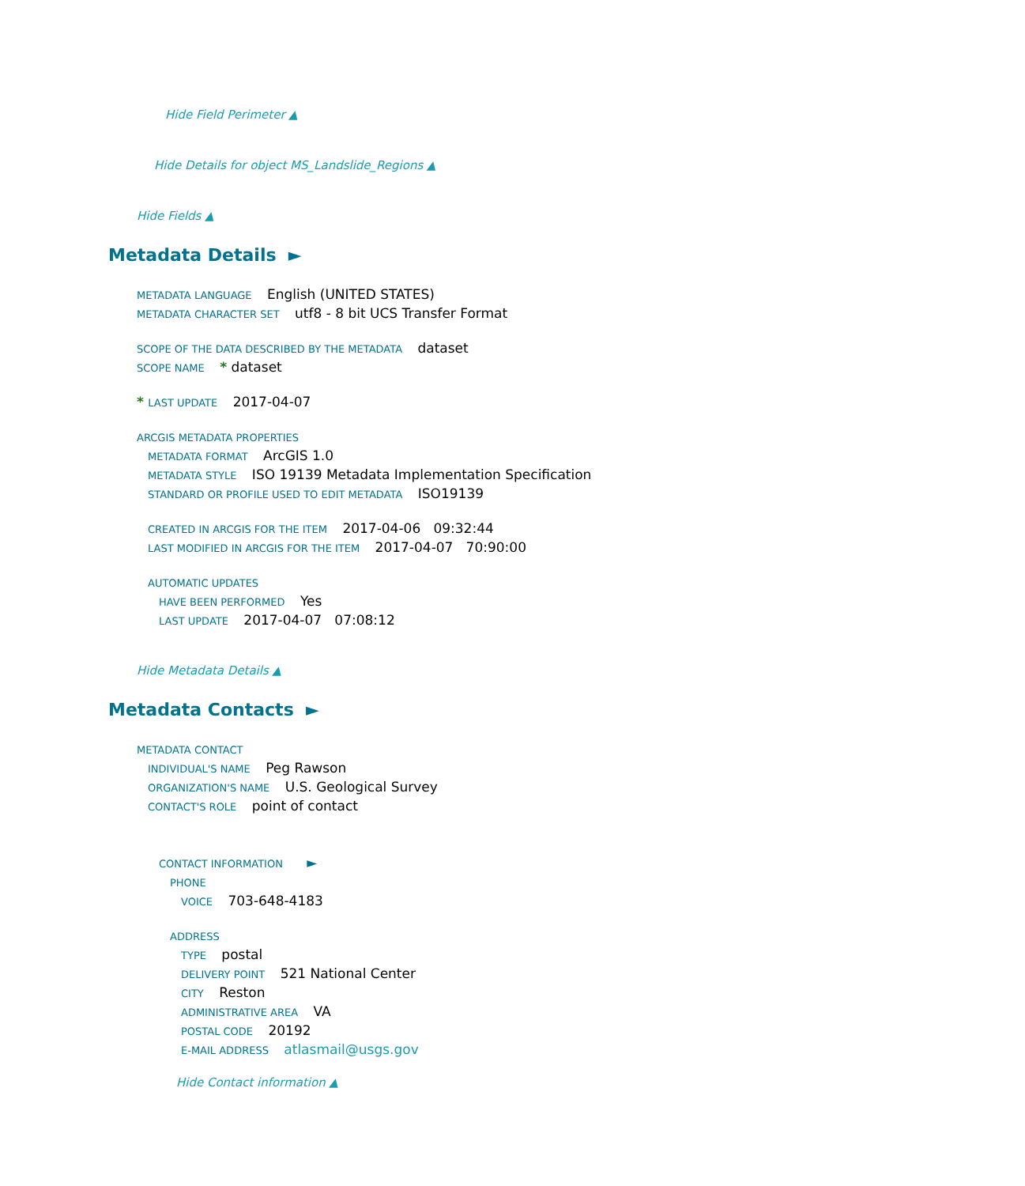Hide Field Perimeter ▲
Hide Details for object MS_Landslide_Regions ▲
Hide Fields ▲
Metadata Details ►
METADATA LANGUAGE English (UNITED STATES)
METADATA CHARACTER SET utf8 - 8 bit UCS Transfer Format
SCOPE OF THE DATA DESCRIBED BY THE METADATA dataset
SCOPE NAME * dataset
* LAST UPDATE 2017-04-07
ARCGIS METADATA PROPERTIES
METADATA FORMAT ArcGIS 1.0
METADATA STYLE ISO 19139 Metadata Implementation Specification
STANDARD OR PROFILE USED TO EDIT METADATA ISO19139
CREATED IN ARCGIS FOR THE ITEM 2017-04-06 09:32:44
LAST MODIFIED IN ARCGIS FOR THE ITEM 2017-04-07 70:90:00
AUTOMATIC UPDATES
HAVE BEEN PERFORMED Yes
LAST UPDATE 2017-04-07 07:08:12
Hide Metadata Details ▲
Metadata Contacts ►
METADATA CONTACT
INDIVIDUAL'S NAME Peg Rawson
ORGANIZATION'S NAME U.S. Geological Survey
CONTACT'S ROLE point of contact
CONTACT INFORMATION ►
PHONE
VOICE 703-648-4183
ADDRESS
TYPE postal
DELIVERY POINT 521 National Center
CITY Reston
ADMINISTRATIVE AREA VA
POSTAL CODE 20192
E-MAIL ADDRESS atlasmail@usgs.gov
Hide Contact information ▲